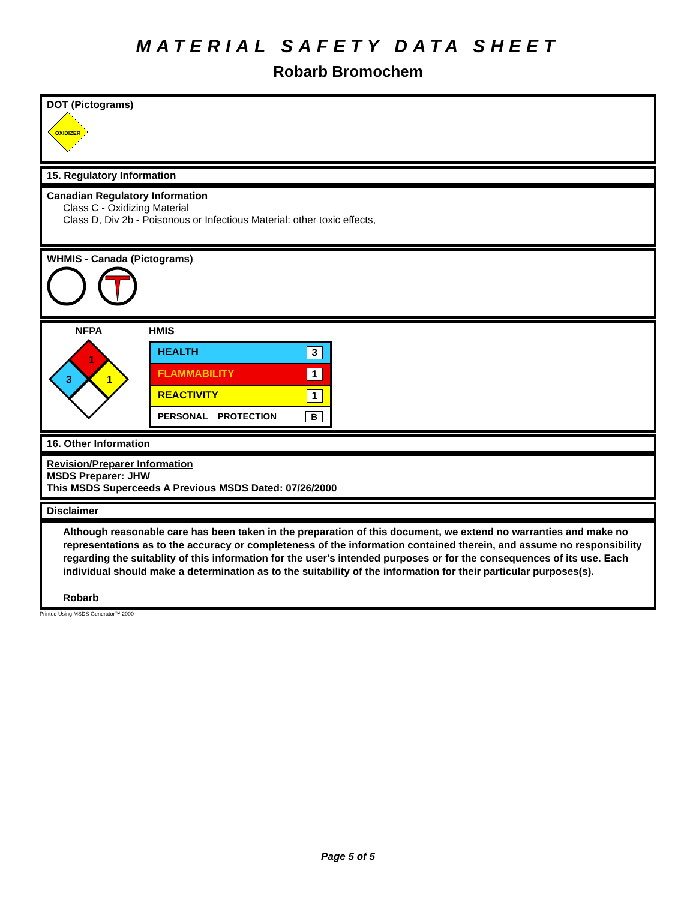MATERIAL SAFETY DATA SHEET
Robarb Bromochem
DOT (Pictograms)
OXIDIZER
15. Regulatory Information
Canadian Regulatory Information
Class C - Oxidizing Material
Class D, Div 2b - Poisonous or Infectious Material: other toxic effects,
WHMIS - Canada (Pictograms)
NFPA
1
3
1
HMIS
| HEALTH 3 |
| FLAMMABILITY 1 |
| REACTIVITY 1 |
| PERSONAL PROTECTION B |
16. Other Information
Revision/Preparer Information
MSDS Preparer: JHW
This MSDS Superceeds A Previous MSDS Dated: 07/26/2000
Disclaimer
Although reasonable care has been taken in the preparation of this document, we extend no warranties and make no representations as to the accuracy or completeness of the information contained therein, and assume no responsibility regarding the suitablity of this information for the user's intended purposes or for the consequences of its use. Each individual should make a determination as to the suitability of the information for their particular purposes(s).
Robarb
Printed Using MSDS Generator™ 2000
Page 5 of 5